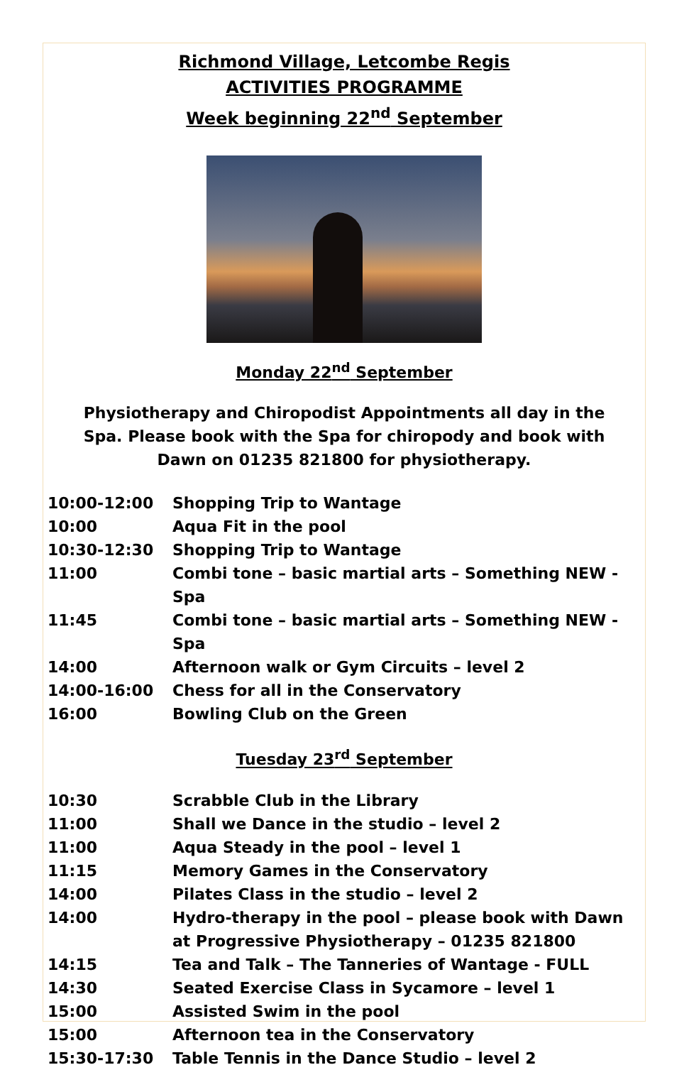Richmond Village, Letcombe Regis
ACTIVITIES PROGRAMME
Week beginning 22<sup>nd</sup> September
Monday 22<sup>nd</sup> September
Physiotherapy and Chiropodist Appointments all day in the Spa. Please book with the Spa for chiropody and book with Dawn on 01235 821800 for physiotherapy.
| 10:00-12:00 | Shopping Trip to Wantage |
| 10:00 | Aqua Fit in the pool |
| 10:30-12:30 | Shopping Trip to Wantage |
| 11:00 | Combi tone – basic martial arts – Something NEW - Spa |
| 11:45 | Combi tone – basic martial arts – Something NEW - Spa |
| 14:00 | Afternoon walk or Gym Circuits – level 2 |
| 14:00-16:00 | Chess for all in the Conservatory |
| 16:00 | Bowling Club on the Green |
Tuesday 23<sup>rd</sup> September
| 10:30 | Scrabble Club in the Library |
| 11:00 | Shall we Dance in the studio – level 2 |
| 11:00 | Aqua Steady in the pool – level 1 |
| 11:15 | Memory Games in the Conservatory |
| 14:00 | Pilates Class in the studio – level 2 |
| 14:00 | Hydro-therapy in the pool – please book with Dawn at Progressive Physiotherapy – 01235 821800 |
| 14:15 | Tea and Talk – The Tanneries of Wantage - FULL |
| 14:30 | Seated Exercise Class in Sycamore – level 1 |
| 15:00 | Assisted Swim in the pool |
| 15:00 | Afternoon tea in the Conservatory |
| 15:30-17:30 | Table Tennis in the Dance Studio – level 2 |